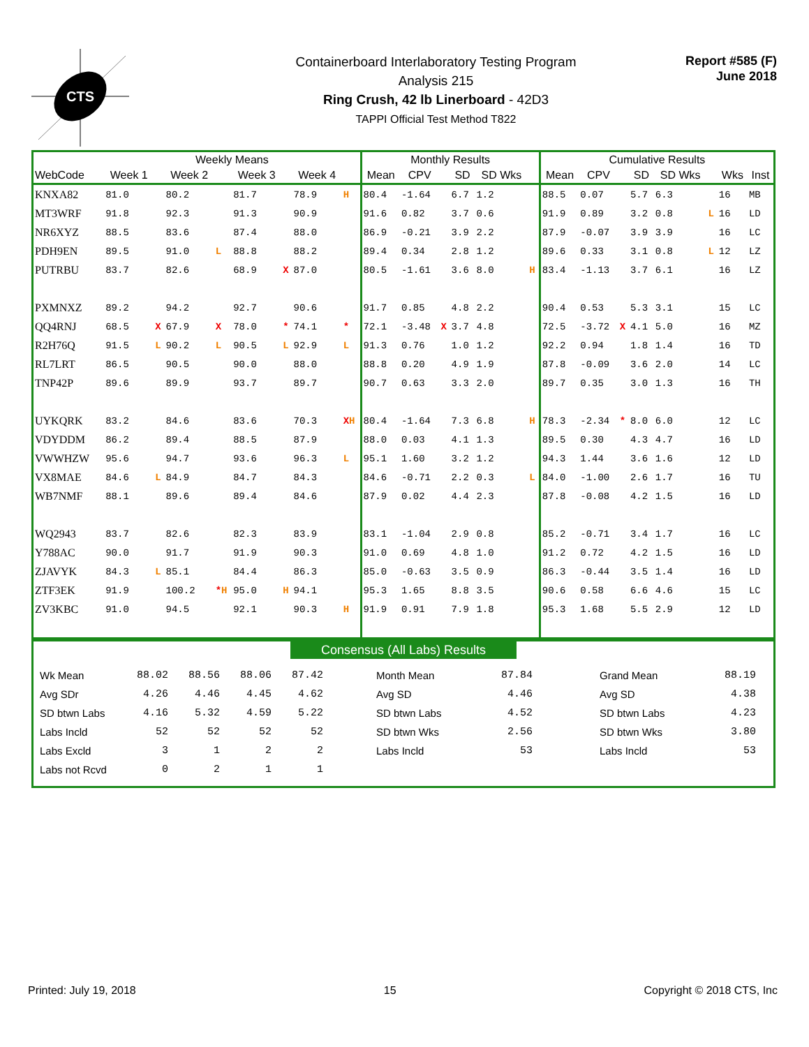CTS
Containerboard Interlaboratory Testing Program
Analysis 215
Ring Crush, 42 lb Linerboard - 42D3
TAPPI Official Test Method T822
Report #585 (F)
June 2018
| | Weekly Means | | | | | | | | Monthly Results | | | | | | Cumulative Results | | | | | | | |
| --- | --- | --- | --- | --- | --- | --- | --- | --- | --- | --- | --- | --- | --- | --- | --- | --- | --- | --- | --- | --- | --- | --- |
| WebCode | Week 1 | | Week 2 | | Week 3 | | Week 4 | | Mean | CPV | | SD | SD Wks | | Mean | CPV | | SD | SD Wks | | Wks | Inst |
| KNXA82 | 81.0 | | 80.2 | | 81.7 | | 78.9 | H | 80.4 | -1.64 | | 6.7 | 1.2 | | 88.5 | 0.07 | | 5.7 | 6.3 | | 16 | MB |
| MT3WRF | 91.8 | | 92.3 | | 91.3 | | 90.9 | | 91.6 | 0.82 | | 3.7 | 0.6 | | 91.9 | 0.89 | | 3.2 | 0.8 | L | 16 | LD |
| NR6XYZ | 88.5 | | 83.6 | | 87.4 | | 88.0 | | 86.9 | -0.21 | | 3.9 | 2.2 | | 87.9 | -0.07 | | 3.9 | 3.9 | | 16 | LC |
| PDH9EN | 89.5 | | 91.0 | L | 88.8 | | 88.2 | | 89.4 | 0.34 | | 2.8 | 1.2 | | 89.6 | 0.33 | | 3.1 | 0.8 | L | 12 | LZ |
| PUTRBU | 83.7 | | 82.6 | | 68.9 | X | 87.0 | | 80.5 | -1.61 | | 3.6 | 8.0 | H | 83.4 | -1.13 | | 3.7 | 6.1 | | 16 | LZ |
| PXMNXZ | 89.2 | | 94.2 | | 92.7 | | 90.6 | | 91.7 | 0.85 | | 4.8 | 2.2 | | 90.4 | 0.53 | | 5.3 | 3.1 | | 15 | LC |
| QQ4RNJ | 68.5 | X | 67.9 | X | 78.0 | * | 74.1 | * | 72.1 | -3.48 | X | 3.7 | 4.8 | | 72.5 | -3.72 | X | 4.1 | 5.0 | | 16 | MZ |
| R2H76Q | 91.5 | L | 90.2 | L | 90.5 | L | 92.9 | L | 91.3 | 0.76 | | 1.0 | 1.2 | | 92.2 | 0.94 | | 1.8 | 1.4 | | 16 | TD |
| RL7LRT | 86.5 | | 90.5 | | 90.0 | | 88.0 | | 88.8 | 0.20 | | 4.9 | 1.9 | | 87.8 | -0.09 | | 3.6 | 2.0 | | 14 | LC |
| TNP42P | 89.6 | | 89.9 | | 93.7 | | 89.7 | | 90.7 | 0.63 | | 3.3 | 2.0 | | 89.7 | 0.35 | | 3.0 | 1.3 | | 16 | TH |
| UYKQRK | 83.2 | | 84.6 | | 83.6 | | 70.3 | X H | 80.4 | -1.64 | | 7.3 | 6.8 | H | 78.3 | -2.34 | * | 8.0 | 6.0 | | 12 | LC |
| VDYDDM | 86.2 | | 89.4 | | 88.5 | | 87.9 | | 88.0 | 0.03 | | 4.1 | 1.3 | | 89.5 | 0.30 | | 4.3 | 4.7 | | 16 | LD |
| VWWHZW | 95.6 | | 94.7 | | 93.6 | | 96.3 | L | 95.1 | 1.60 | | 3.2 | 1.2 | | 94.3 | 1.44 | | 3.6 | 1.6 | | 12 | LD |
| VX8MAE | 84.6 | L | 84.9 | | 84.7 | | 84.3 | | 84.6 | -0.71 | | 2.2 | 0.3 | L | 84.0 | -1.00 | | 2.6 | 1.7 | | 16 | TU |
| WB7NMF | 88.1 | | 89.6 | | 89.4 | | 84.6 | | 87.9 | 0.02 | | 4.4 | 2.3 | | 87.8 | -0.08 | | 4.2 | 1.5 | | 16 | LD |
| WQ2943 | 83.7 | | 82.6 | | 82.3 | | 83.9 | | 83.1 | -1.04 | | 2.9 | 0.8 | | 85.2 | -0.71 | | 3.4 | 1.7 | | 16 | LC |
| Y788AC | 90.0 | | 91.7 | | 91.9 | | 90.3 | | 91.0 | 0.69 | | 4.8 | 1.0 | | 91.2 | 0.72 | | 4.2 | 1.5 | | 16 | LD |
| ZJAVYK | 84.3 | L | 85.1 | | 84.4 | | 86.3 | | 85.0 | -0.63 | | 3.5 | 0.9 | | 86.3 | -0.44 | | 3.5 | 1.4 | | 16 | LD |
| ZTF3EK | 91.9 | | 100.2 | * H | 95.0 | H | 94.1 | | 95.3 | 1.65 | | 8.8 | 3.5 | | 90.6 | 0.58 | | 6.6 | 4.6 | | 15 | LC |
| ZV3KBC | 91.0 | | 94.5 | | 92.1 | | 90.3 | H | 91.9 | 0.91 | | 7.9 | 1.8 | | 95.3 | 1.68 | | 5.5 | 2.9 | | 12 | LD |
Consensus (All Labs) Results
| Wk Mean | 88.02 | 88.56 | 88.06 | 87.42 | | Month Mean | 87.84 | | Grand Mean | 88.19 |
| Avg SDr | 4.26 | 4.46 | 4.45 | 4.62 | | Avg SD | 4.46 | | Avg SD | 4.38 |
| SD btwn Labs | 4.16 | 5.32 | 4.59 | 5.22 | | SD btwn Labs | 4.52 | | SD btwn Labs | 4.23 |
| Labs Incld | 52 | 52 | 52 | 52 | | SD btwn Wks | 2.56 | | SD btwn Wks | 3.80 |
| Labs Excld | 3 | 1 | 2 | 2 | | Labs Incld | 53 | | Labs Incld | 53 |
| Labs not Rcvd | 0 | 2 | 1 | 1 | | | | | | |
Printed: July 19, 2018 15 Copyright © 2018 CTS, Inc